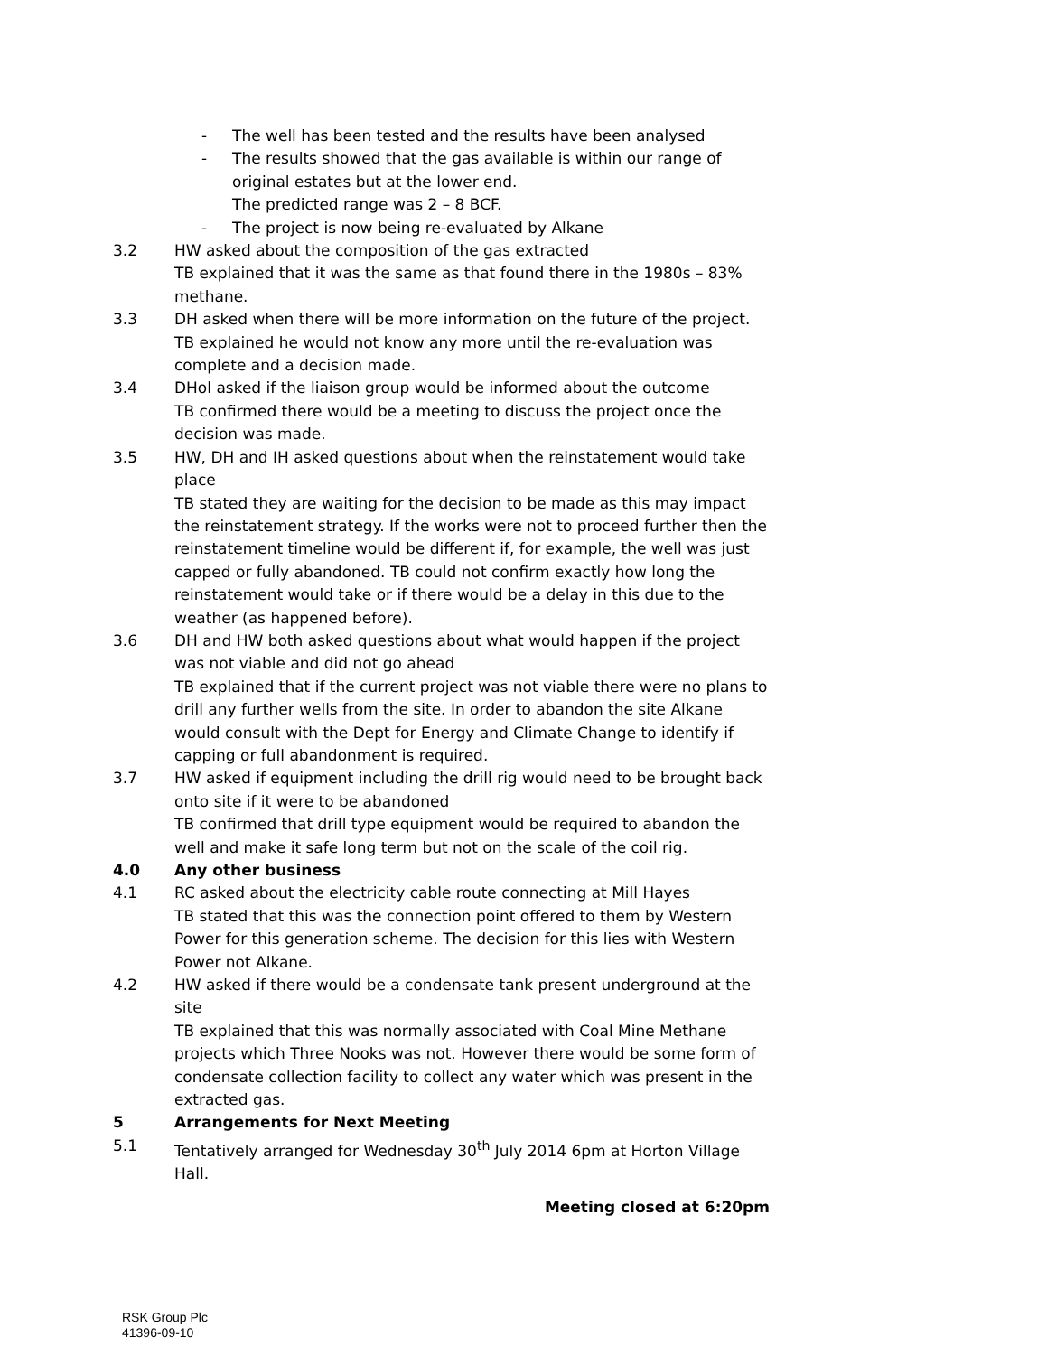- The well has been tested and the results have been analysed
- The results showed that the gas available is within our range of original estates but at the lower end.
The predicted range was 2 – 8 BCF.
- The project is now being re-evaluated by Alkane
3.2 HW asked about the composition of the gas extracted
TB explained that it was the same as that found there in the 1980s – 83% methane.
3.3 DH asked when there will be more information on the future of the project.
TB explained he would not know any more until the re-evaluation was complete and a decision made.
3.4 DHol asked if the liaison group would be informed about the outcome
TB confirmed there would be a meeting to discuss the project once the decision was made.
3.5 HW, DH and IH asked questions about when the reinstatement would take place
TB stated they are waiting for the decision to be made as this may impact the reinstatement strategy. If the works were not to proceed further then the reinstatement timeline would be different if, for example, the well was just capped or fully abandoned. TB could not confirm exactly how long the reinstatement would take or if there would be a delay in this due to the weather (as happened before).
3.6 DH and HW both asked questions about what would happen if the project was not viable and did not go ahead
TB explained that if the current project was not viable there were no plans to drill any further wells from the site. In order to abandon the site Alkane would consult with the Dept for Energy and Climate Change to identify if capping or full abandonment is required.
3.7 HW asked if equipment including the drill rig would need to be brought back onto site if it were to be abandoned
TB confirmed that drill type equipment would be required to abandon the well and make it safe long term but not on the scale of the coil rig.
4.0 Any other business
4.1 RC asked about the electricity cable route connecting at Mill Hayes
TB stated that this was the connection point offered to them by Western Power for this generation scheme. The decision for this lies with Western Power not Alkane.
4.2 HW asked if there would be a condensate tank present underground at the site
TB explained that this was normally associated with Coal Mine Methane projects which Three Nooks was not. However there would be some form of condensate collection facility to collect any water which was present in the extracted gas.
5 Arrangements for Next Meeting
5.1 Tentatively arranged for Wednesday 30<sup>th</sup> July 2014 6pm at Horton Village Hall.
Meeting closed at 6:20pm
RSK Group Plc
41396-09-10